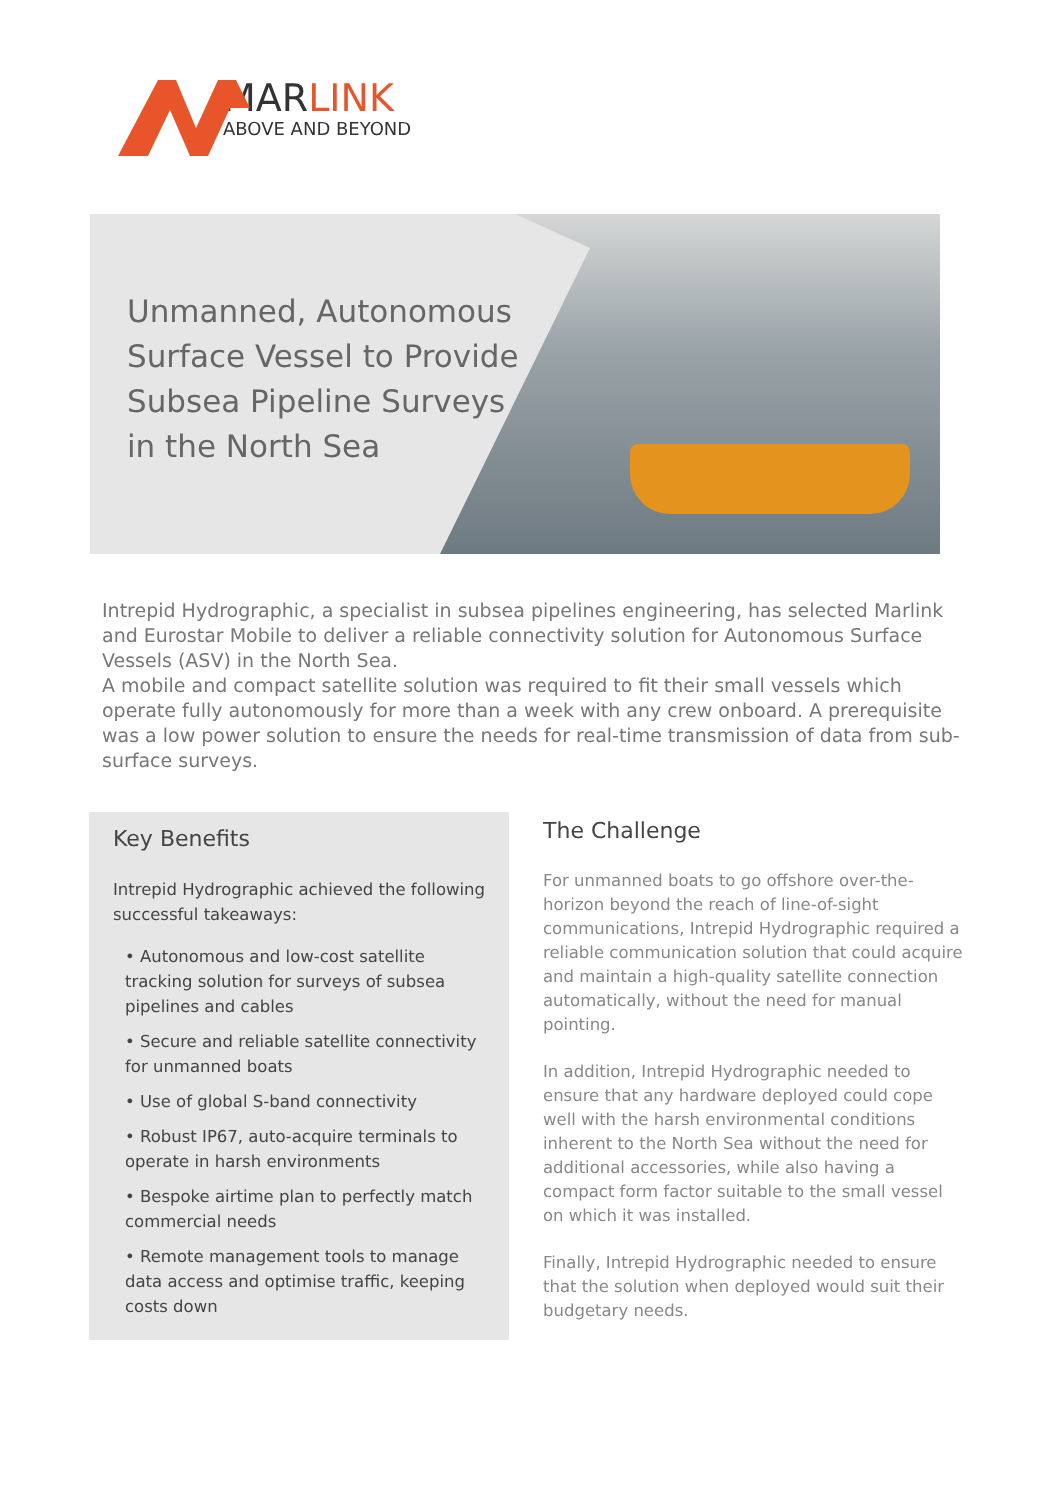MARLINK
ABOVE AND BEYOND
Unmanned, Autonomous
Surface Vessel to Provide
Subsea Pipeline Surveys
in the North Sea
Intrepid Hydrographic, a specialist in subsea pipelines engineering, has selected Marlink and Eurostar Mobile to deliver a reliable connectivity solution for Autonomous Surface Vessels (ASV) in the North Sea.
A mobile and compact satellite solution was required to fit their small vessels which operate fully autonomously for more than a week with any crew onboard. A prerequisite was a low power solution to ensure the needs for real-time transmission of data from sub-surface surveys.
Key Benefits
Intrepid Hydrographic achieved the following successful takeaways:
• Autonomous and low-cost satellite tracking solution for surveys of subsea pipelines and cables
• Secure and reliable satellite connectivity for unmanned boats
• Use of global S-band connectivity
• Robust IP67, auto-acquire terminals to operate in harsh environments
• Bespoke airtime plan to perfectly match commercial needs
• Remote management tools to manage data access and optimise traffic, keeping costs down
The Challenge
For unmanned boats to go offshore over-the-horizon beyond the reach of line-of-sight communications, Intrepid Hydrographic required a reliable communication solution that could acquire and maintain a high-quality satellite connection automatically, without the need for manual pointing.
In addition, Intrepid Hydrographic needed to ensure that any hardware deployed could cope well with the harsh environmental conditions inherent to the North Sea without the need for additional accessories, while also having a compact form factor suitable to the small vessel on which it was installed.
Finally, Intrepid Hydrographic needed to ensure that the solution when deployed would suit their budgetary needs.